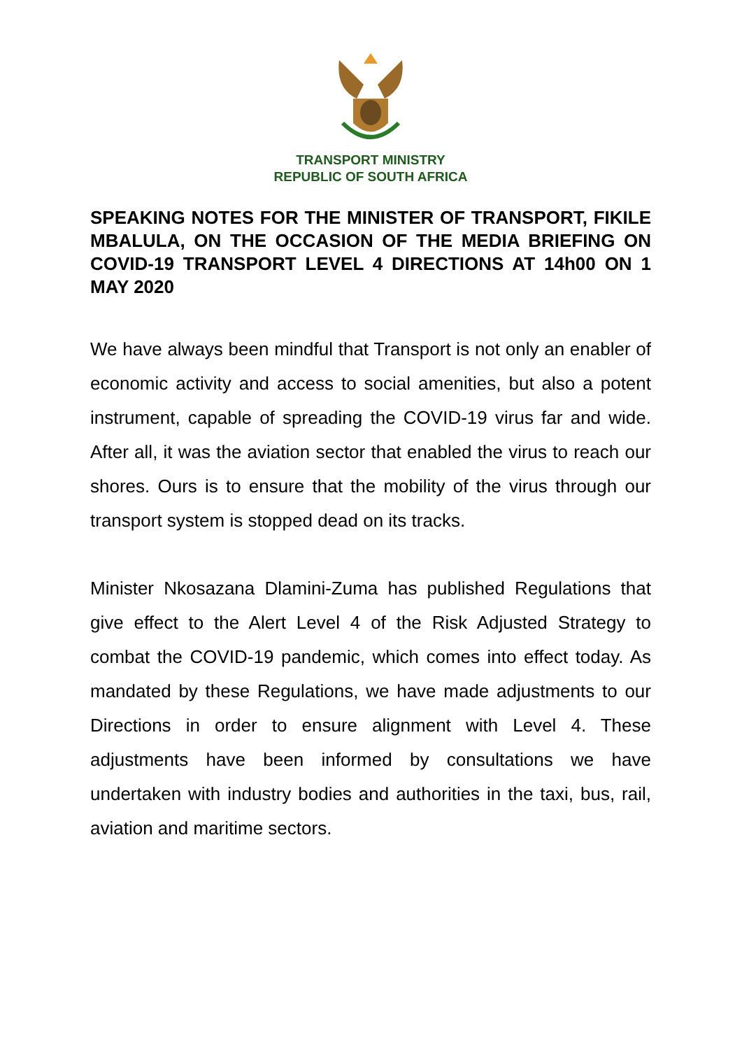TRANSPORT MINISTRY
REPUBLIC OF SOUTH AFRICA
SPEAKING NOTES FOR THE MINISTER OF TRANSPORT, FIKILE MBALULA, ON THE OCCASION OF THE MEDIA BRIEFING ON COVID-19 TRANSPORT LEVEL 4 DIRECTIONS AT 14h00 ON 1 MAY 2020
We have always been mindful that Transport is not only an enabler of economic activity and access to social amenities, but also a potent instrument, capable of spreading the COVID-19 virus far and wide. After all, it was the aviation sector that enabled the virus to reach our shores. Ours is to ensure that the mobility of the virus through our transport system is stopped dead on its tracks.
Minister Nkosazana Dlamini-Zuma has published Regulations that give effect to the Alert Level 4 of the Risk Adjusted Strategy to combat the COVID-19 pandemic, which comes into effect today. As mandated by these Regulations, we have made adjustments to our Directions in order to ensure alignment with Level 4. These adjustments have been informed by consultations we have undertaken with industry bodies and authorities in the taxi, bus, rail, aviation and maritime sectors.